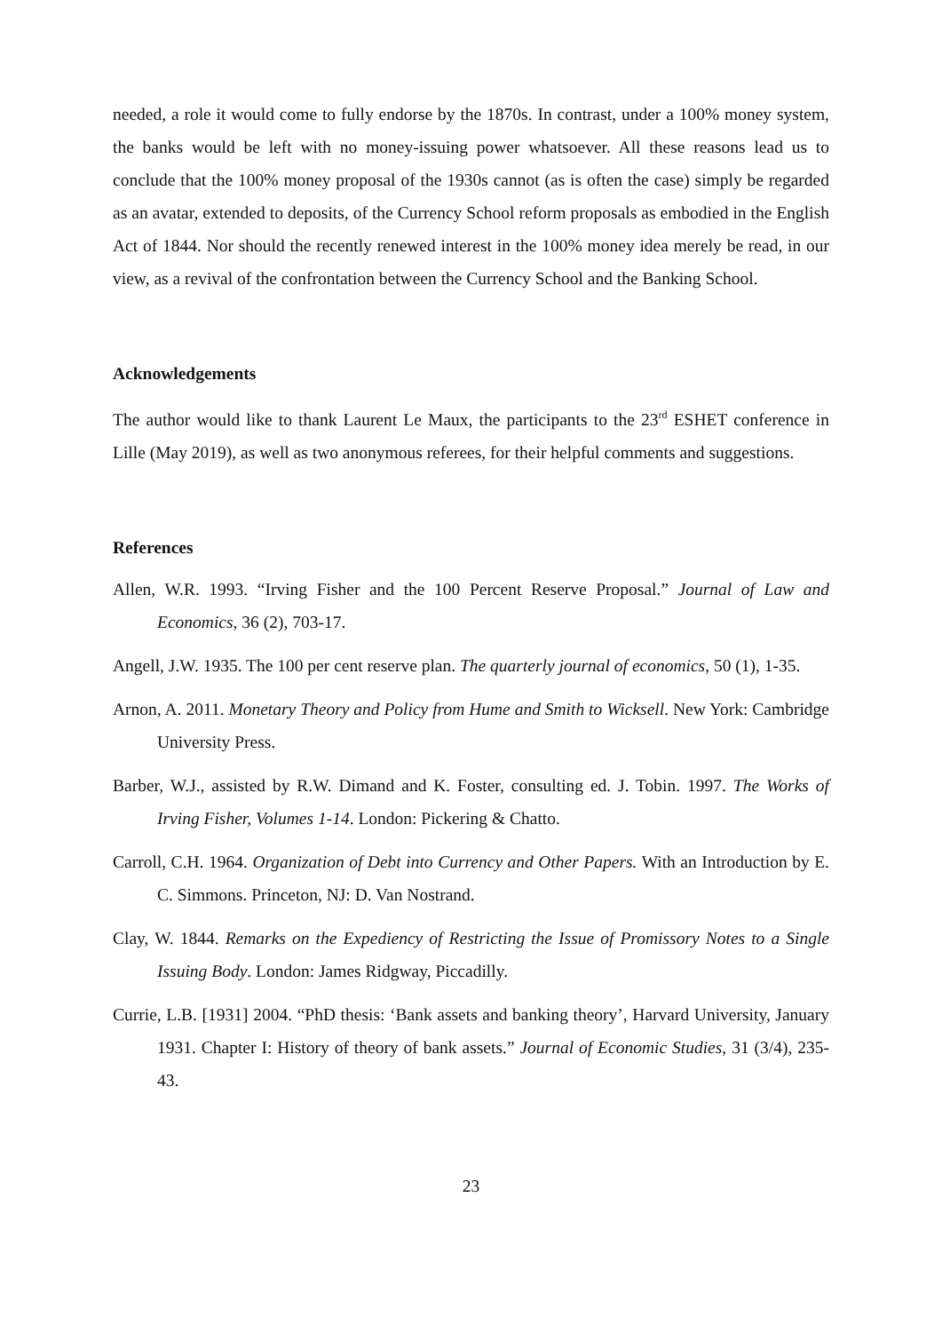needed, a role it would come to fully endorse by the 1870s. In contrast, under a 100% money system, the banks would be left with no money-issuing power whatsoever. All these reasons lead us to conclude that the 100% money proposal of the 1930s cannot (as is often the case) simply be regarded as an avatar, extended to deposits, of the Currency School reform proposals as embodied in the English Act of 1844. Nor should the recently renewed interest in the 100% money idea merely be read, in our view, as a revival of the confrontation between the Currency School and the Banking School.
Acknowledgements
The author would like to thank Laurent Le Maux, the participants to the 23<sup>rd</sup> ESHET conference in Lille (May 2019), as well as two anonymous referees, for their helpful comments and suggestions.
References
Allen, W.R. 1993. “Irving Fisher and the 100 Percent Reserve Proposal.” Journal of Law and Economics, 36 (2), 703-17.
Angell, J.W. 1935. The 100 per cent reserve plan. The quarterly journal of economics, 50 (1), 1-35.
Arnon, A. 2011. Monetary Theory and Policy from Hume and Smith to Wicksell. New York: Cambridge University Press.
Barber, W.J., assisted by R.W. Dimand and K. Foster, consulting ed. J. Tobin. 1997. The Works of Irving Fisher, Volumes 1-14. London: Pickering & Chatto.
Carroll, C.H. 1964. Organization of Debt into Currency and Other Papers. With an Introduction by E. C. Simmons. Princeton, NJ: D. Van Nostrand.
Clay, W. 1844. Remarks on the Expediency of Restricting the Issue of Promissory Notes to a Single Issuing Body. London: James Ridgway, Piccadilly.
Currie, L.B. [1931] 2004. “PhD thesis: ‘Bank assets and banking theory’, Harvard University, January 1931. Chapter I: History of theory of bank assets.” Journal of Economic Studies, 31 (3/4), 235-43.
23